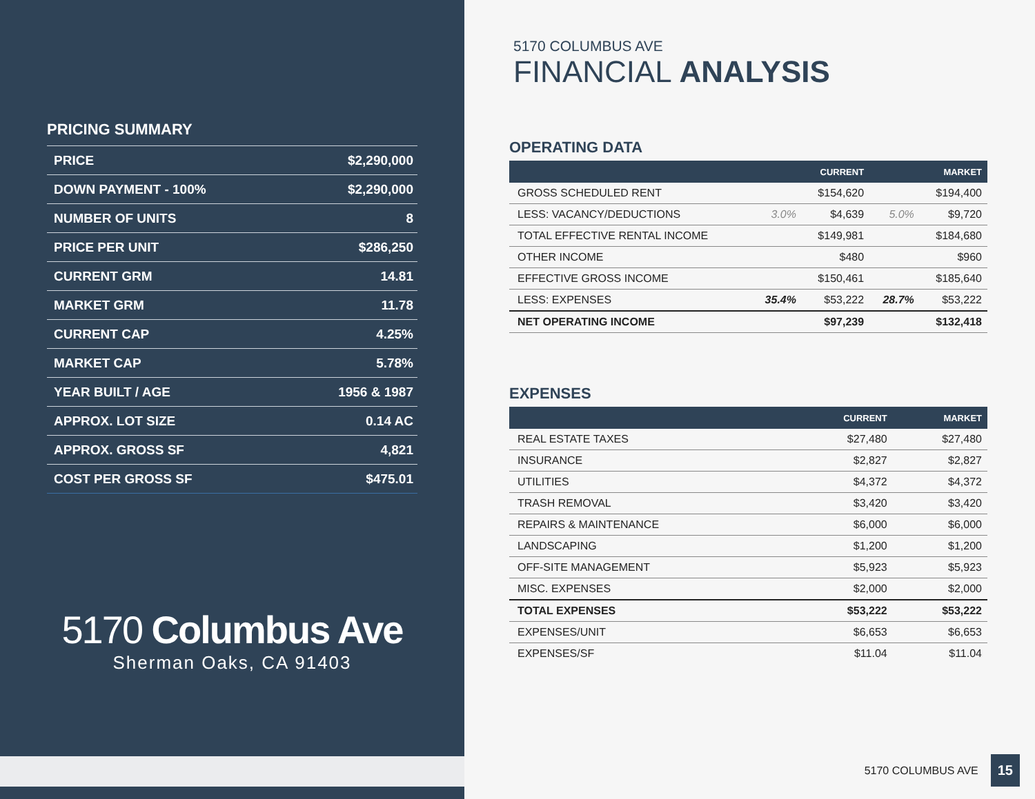PRICING SUMMARY
| PRICE | $2,290,000 |
| DOWN PAYMENT - 100% | $2,290,000 |
| NUMBER OF UNITS | 8 |
| PRICE PER UNIT | $286,250 |
| CURRENT GRM | 14.81 |
| MARKET GRM | 11.78 |
| CURRENT CAP | 4.25% |
| MARKET CAP | 5.78% |
| YEAR BUILT / AGE | 1956 & 1987 |
| APPROX. LOT SIZE | 0.14 AC |
| APPROX. GROSS SF | 4,821 |
| COST PER GROSS SF | $475.01 |
5170 Columbus Ave
Sherman Oaks, CA 91403
5170 COLUMBUS AVE
FINANCIAL ANALYSIS
OPERATING DATA
| | | CURRENT | | MARKET |
| --- | --- | --- | --- | --- |
| GROSS SCHEDULED RENT | | $154,620 | | $194,400 |
| LESS: VACANCY/DEDUCTIONS | 3.0% | $4,639 | 5.0% | $9,720 |
| TOTAL EFFECTIVE RENTAL INCOME | | $149,981 | | $184,680 |
| OTHER INCOME | | $480 | | $960 |
| EFFECTIVE GROSS INCOME | | $150,461 | | $185,640 |
| LESS: EXPENSES | 35.4% | $53,222 | 28.7% | $53,222 |
| NET OPERATING INCOME | | $97,239 | | $132,418 |
EXPENSES
| | CURRENT | MARKET |
| --- | --- | --- |
| REAL ESTATE TAXES | $27,480 | $27,480 |
| INSURANCE | $2,827 | $2,827 |
| UTILITIES | $4,372 | $4,372 |
| TRASH REMOVAL | $3,420 | $3,420 |
| REPAIRS & MAINTENANCE | $6,000 | $6,000 |
| LANDSCAPING | $1,200 | $1,200 |
| OFF-SITE MANAGEMENT | $5,923 | $5,923 |
| MISC. EXPENSES | $2,000 | $2,000 |
| TOTAL EXPENSES | $53,222 | $53,222 |
| EXPENSES/UNIT | $6,653 | $6,653 |
| EXPENSES/SF | $11.04 | $11.04 |
5170 COLUMBUS AVE 15